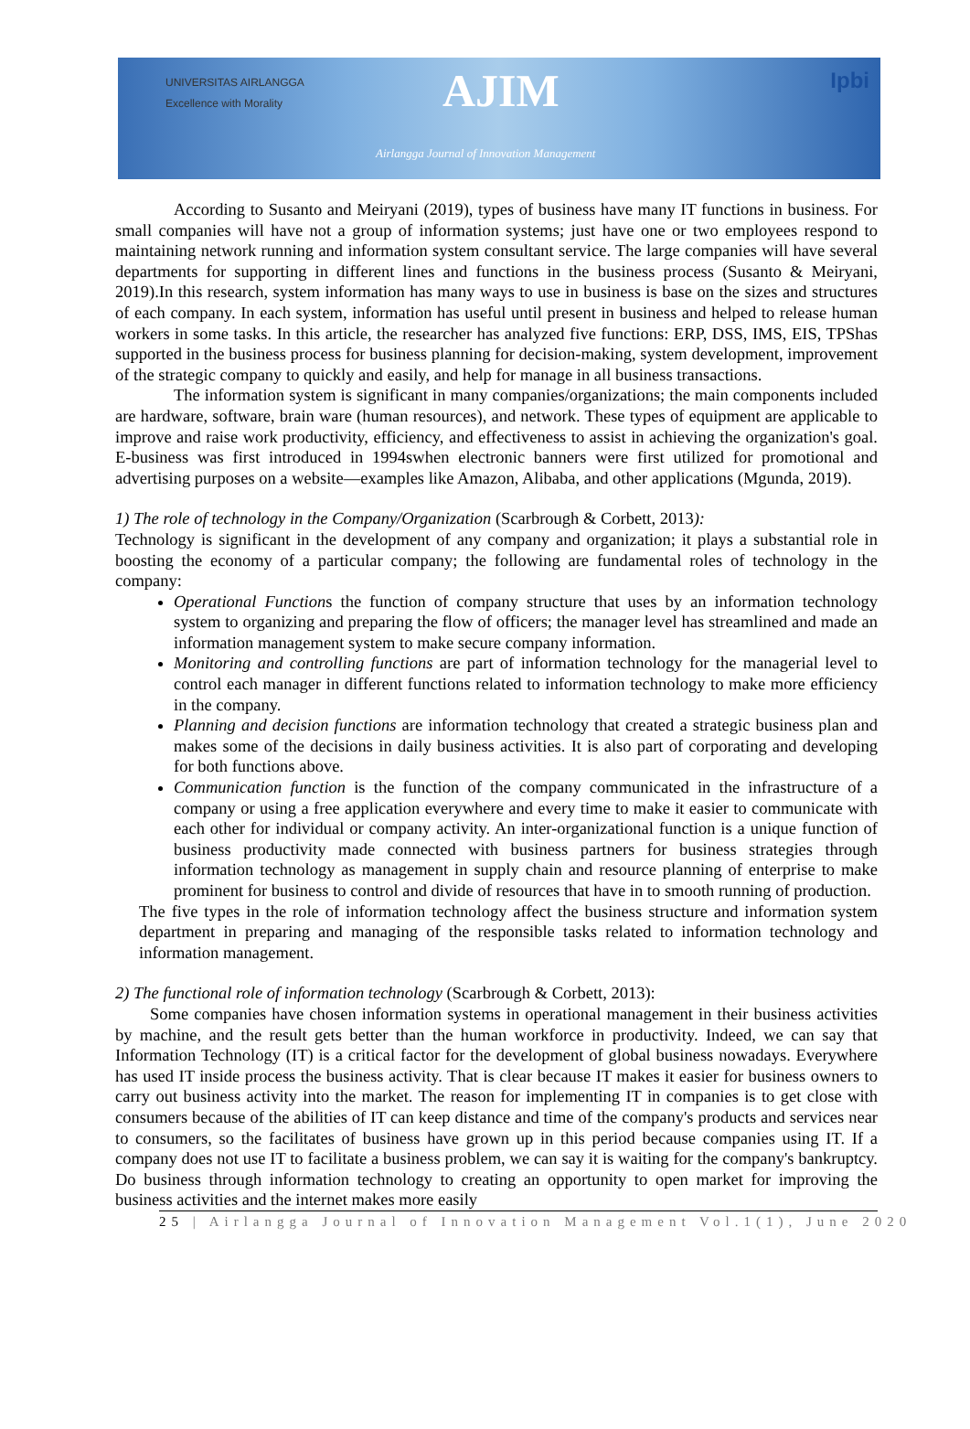UNIVERSITAS AIRLANGGA
Excellence with Morality
AJIM
Airlangga Journal of Innovation Management
Ipbi
According to Susanto and Meiryani (2019), types of business have many IT functions in business. For small companies will have not a group of information systems; just have one or two employees respond to maintaining network running and information system consultant service. The large companies will have several departments for supporting in different lines and functions in the business process (Susanto & Meiryani, 2019).In this research, system information has many ways to use in business is base on the sizes and structures of each company. In each system, information has useful until present in business and helped to release human workers in some tasks. In this article, the researcher has analyzed five functions: ERP, DSS, IMS, EIS, TPShas supported in the business process for business planning for decision-making, system development, improvement of the strategic company to quickly and easily, and help for manage in all business transactions.
The information system is significant in many companies/organizations; the main components included are hardware, software, brain ware (human resources), and network. These types of equipment are applicable to improve and raise work productivity, efficiency, and effectiveness to assist in achieving the organization's goal. E-business was first introduced in 1994swhen electronic banners were first utilized for promotional and advertising purposes on a website—examples like Amazon, Alibaba, and other applications (Mgunda, 2019).
1) The role of technology in the Company/Organization (Scarbrough & Corbett, 2013):
Technology is significant in the development of any company and organization; it plays a substantial role in boosting the economy of a particular company; the following are fundamental roles of technology in the company:
Operational Functions the function of company structure that uses by an information technology system to organizing and preparing the flow of officers; the manager level has streamlined and made an information management system to make secure company information.
Monitoring and controlling functions are part of information technology for the managerial level to control each manager in different functions related to information technology to make more efficiency in the company.
Planning and decision functions are information technology that created a strategic business plan and makes some of the decisions in daily business activities. It is also part of corporating and developing for both functions above.
Communication function is the function of the company communicated in the infrastructure of a company or using a free application everywhere and every time to make it easier to communicate with each other for individual or company activity. An inter-organizational function is a unique function of business productivity made connected with business partners for business strategies through information technology as management in supply chain and resource planning of enterprise to make prominent for business to control and divide of resources that have in to smooth running of production.
The five types in the role of information technology affect the business structure and information system department in preparing and managing of the responsible tasks related to information technology and information management.
2) The functional role of information technology (Scarbrough & Corbett, 2013):
Some companies have chosen information systems in operational management in their business activities by machine, and the result gets better than the human workforce in productivity. Indeed, we can say that Information Technology (IT) is a critical factor for the development of global business nowadays. Everywhere has used IT inside process the business activity. That is clear because IT makes it easier for business owners to carry out business activity into the market. The reason for implementing IT in companies is to get close with consumers because of the abilities of IT can keep distance and time of the company's products and services near to consumers, so the facilitates of business have grown up in this period because companies using IT. If a company does not use IT to facilitate a business problem, we can say it is waiting for the company's bankruptcy. Do business through information technology to creating an opportunity to open market for improving the business activities and the internet makes more easily
25 | Airlangga Journal of Innovation Management Vol.1(1), June 2020